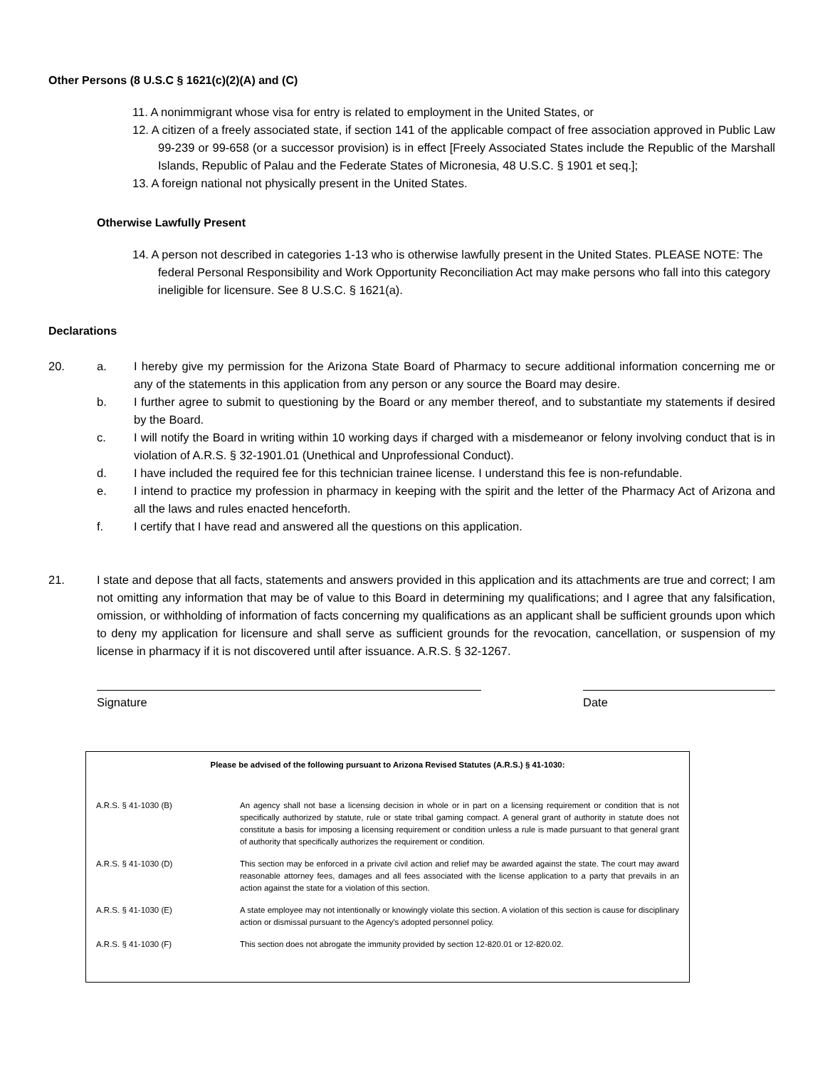Other Persons (8 U.S.C § 1621(c)(2)(A) and (C)
11. A nonimmigrant whose visa for entry is related to employment in the United States, or
12. A citizen of a freely associated state, if section 141 of the applicable compact of free association approved in Public Law 99-239 or 99-658 (or a successor provision) is in effect [Freely Associated States include the Republic of the Marshall Islands, Republic of Palau and the Federate States of Micronesia, 48 U.S.C. § 1901 et seq.];
13. A foreign national not physically present in the United States.
Otherwise Lawfully Present
14. A person not described in categories 1-13 who is otherwise lawfully present in the United States. PLEASE NOTE: The federal Personal Responsibility and Work Opportunity Reconciliation Act may make persons who fall into this category ineligible for licensure. See 8 U.S.C. § 1621(a).
Declarations
20. a. I hereby give my permission for the Arizona State Board of Pharmacy to secure additional information concerning me or any of the statements in this application from any person or any source the Board may desire.
b. I further agree to submit to questioning by the Board or any member thereof, and to substantiate my statements if desired by the Board.
c. I will notify the Board in writing within 10 working days if charged with a misdemeanor or felony involving conduct that is in violation of A.R.S. § 32-1901.01 (Unethical and Unprofessional Conduct).
d. I have included the required fee for this technician trainee license. I understand this fee is non-refundable.
e. I intend to practice my profession in pharmacy in keeping with the spirit and the letter of the Pharmacy Act of Arizona and all the laws and rules enacted henceforth.
f. I certify that I have read and answered all the questions on this application.
21. I state and depose that all facts, statements and answers provided in this application and its attachments are true and correct; I am not omitting any information that may be of value to this Board in determining my qualifications; and I agree that any falsification, omission, or withholding of information of facts concerning my qualifications as an applicant shall be sufficient grounds upon which to deny my application for licensure and shall serve as sufficient grounds for the revocation, cancellation, or suspension of my license in pharmacy if it is not discovered until after issuance. A.R.S. § 32-1267.
Signature Date
Please be advised of the following pursuant to Arizona Revised Statutes (A.R.S.) § 41-1030:
| A.R.S. § 41-1030 (B) | An agency shall not base a licensing decision in whole or in part on a licensing requirement or condition that is not specifically authorized by statute, rule or state tribal gaming compact. A general grant of authority in statute does not constitute a basis for imposing a licensing requirement or condition unless a rule is made pursuant to that general grant of authority that specifically authorizes the requirement or condition. |
| A.R.S. § 41-1030 (D) | This section may be enforced in a private civil action and relief may be awarded against the state. The court may award reasonable attorney fees, damages and all fees associated with the license application to a party that prevails in an action against the state for a violation of this section. |
| A.R.S. § 41-1030 (E) | A state employee may not intentionally or knowingly violate this section. A violation of this section is cause for disciplinary action or dismissal pursuant to the Agency's adopted personnel policy. |
| A.R.S. § 41-1030 (F) | This section does not abrogate the immunity provided by section 12-820.01 or 12-820.02. |